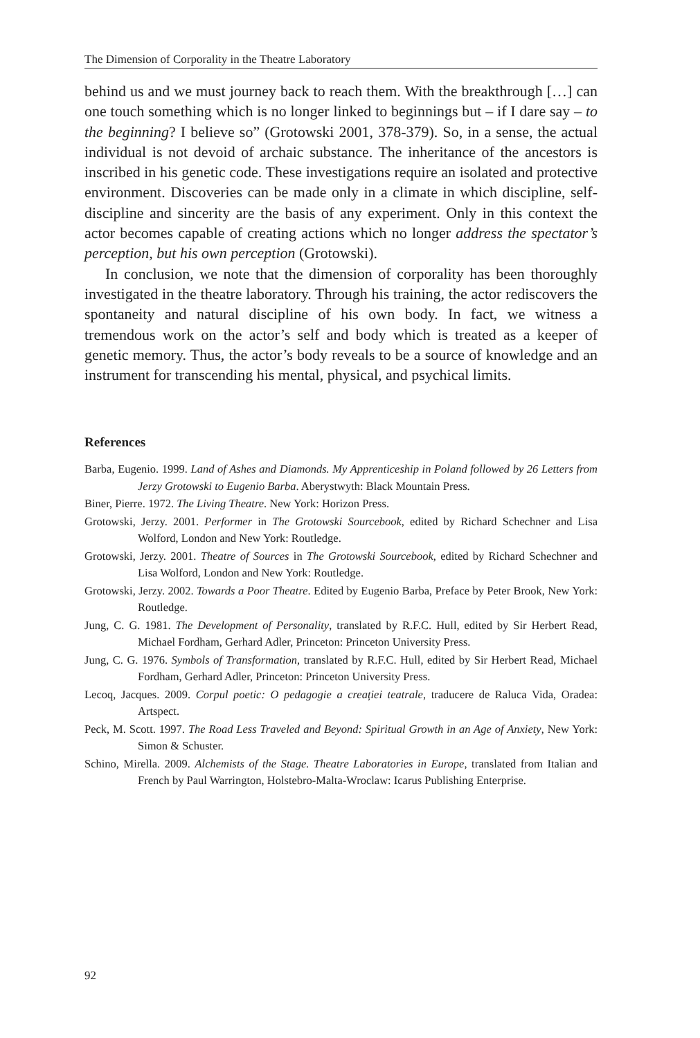The Dimension of Corporality in the Theatre Laboratory
behind us and we must journey back to reach them. With the breakthrough […] can one touch something which is no longer linked to beginnings but – if I dare say – to the beginning? I believe so” (Grotowski 2001, 378-379). So, in a sense, the actual individual is not devoid of archaic substance. The inheritance of the ancestors is inscribed in his genetic code. These investigations require an isolated and protective environment. Discoveries can be made only in a climate in which discipline, self-discipline and sincerity are the basis of any experiment. Only in this context the actor becomes capable of creating actions which no longer address the spectator’s perception, but his own perception (Grotowski).
In conclusion, we note that the dimension of corporality has been thoroughly investigated in the theatre laboratory. Through his training, the actor rediscovers the spontaneity and natural discipline of his own body. In fact, we witness a tremendous work on the actor’s self and body which is treated as a keeper of genetic memory. Thus, the actor’s body reveals to be a source of knowledge and an instrument for transcending his mental, physical, and psychical limits.
References
Barba, Eugenio. 1999. Land of Ashes and Diamonds. My Apprenticeship in Poland followed by 26 Letters from Jerzy Grotowski to Eugenio Barba. Aberystwyth: Black Mountain Press.
Biner, Pierre. 1972. The Living Theatre. New York: Horizon Press.
Grotowski, Jerzy. 2001. Performer in The Grotowski Sourcebook, edited by Richard Schechner and Lisa Wolford, London and New York: Routledge.
Grotowski, Jerzy. 2001. Theatre of Sources in The Grotowski Sourcebook, edited by Richard Schechner and Lisa Wolford, London and New York: Routledge.
Grotowski, Jerzy. 2002. Towards a Poor Theatre. Edited by Eugenio Barba, Preface by Peter Brook, New York: Routledge.
Jung, C. G. 1981. The Development of Personality, translated by R.F.C. Hull, edited by Sir Herbert Read, Michael Fordham, Gerhard Adler, Princeton: Princeton University Press.
Jung, C. G. 1976. Symbols of Transformation, translated by R.F.C. Hull, edited by Sir Herbert Read, Michael Fordham, Gerhard Adler, Princeton: Princeton University Press.
Lecoq, Jacques. 2009. Corpul poetic: O pedagogie a creației teatrale, traducere de Raluca Vida, Oradea: Artspect.
Peck, M. Scott. 1997. The Road Less Traveled and Beyond: Spiritual Growth in an Age of Anxiety, New York: Simon & Schuster.
Schino, Mirella. 2009. Alchemists of the Stage. Theatre Laboratories in Europe, translated from Italian and French by Paul Warrington, Holstebro-Malta-Wroclaw: Icarus Publishing Enterprise.
92